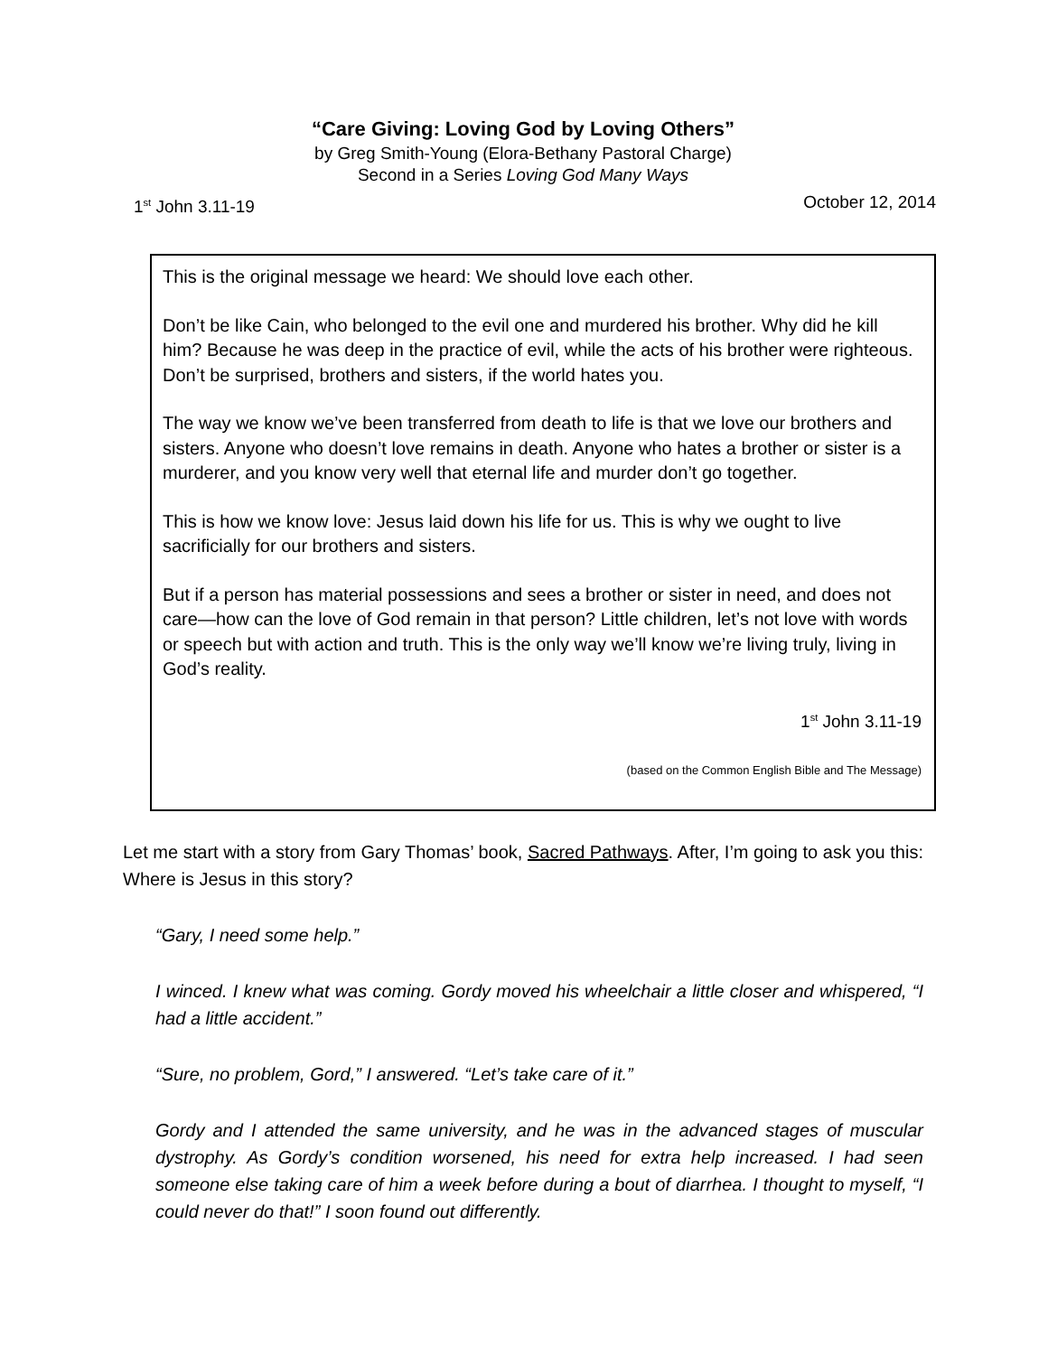“Care Giving: Loving God by Loving Others”
by Greg Smith-Young (Elora-Bethany Pastoral Charge)
Second in a Series Loving God Many Ways
1<sup>st</sup> John 3.11-19 October 12, 2014
This is the original message we heard: We should love each other.
Don’t be like Cain, who belonged to the evil one and murdered his brother. Why did he kill him? Because he was deep in the practice of evil, while the acts of his brother were righteous. Don’t be surprised, brothers and sisters, if the world hates you.
The way we know we’ve been transferred from death to life is that we love our brothers and sisters. Anyone who doesn’t love remains in death. Anyone who hates a brother or sister is a murderer, and you know very well that eternal life and murder don’t go together.
This is how we know love: Jesus laid down his life for us. This is why we ought to live sacrificially for our brothers and sisters.
But if a person has material possessions and sees a brother or sister in need, and does not care—how can the love of God remain in that person? Little children, let’s not love with words or speech but with action and truth. This is the only way we’ll know we’re living truly, living in God’s reality.
1<sup>st</sup> John 3.11-19
(based on the Common English Bible and The Message)
Let me start with a story from Gary Thomas’ book, Sacred Pathways. After, I’m going to ask you this: Where is Jesus in this story?
“Gary, I need some help.”
I winced. I knew what was coming. Gordy moved his wheelchair a little closer and whispered, “I had a little accident.”
“Sure, no problem, Gord,” I answered. “Let’s take care of it.”
Gordy and I attended the same university, and he was in the advanced stages of muscular dystrophy. As Gordy’s condition worsened, his need for extra help increased. I had seen someone else taking care of him a week before during a bout of diarrhea. I thought to myself, “I could never do that!” I soon found out differently.